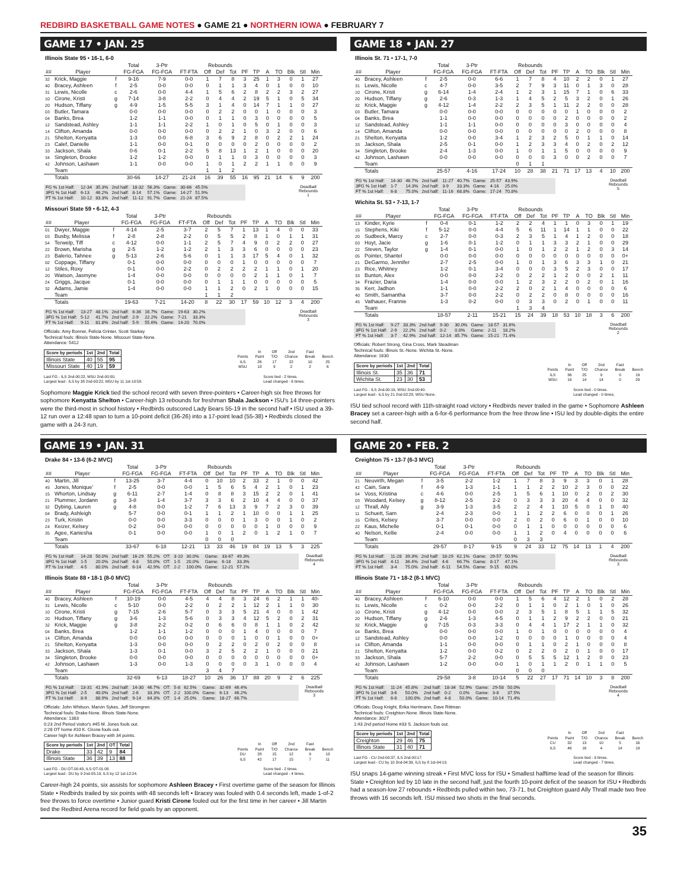REDBIRD BASKETBALL GAME NOTES ● GAME 21 ● NORTHERN IOWA ● FEBRUARY 7
GAME 17 • JAN. 25
Illinois State 95 • 16-1, 6-0
| | | | Total | 3-Ptr | | Rebounds | | | | | | | | | |
| --- | --- | --- | --- | --- | --- | --- | --- | --- | --- | --- | --- | --- | --- | --- | --- |
| ## | Player | | FG-FGA | FG-FGA | FT-FTA | Off | Def | Tot | PF | TP | A | TO | Blk | Stl | Min |
| 32 | Krick, Maggie | f | 9-16 | 7-9 | 0-0 | 1 | 7 | 8 | 3 | 25 | 1 | 3 | 0 | 1 | 27 |
| 40 | Bracey, Ashleen | f | 2-5 | 0-0 | 0-0 | 0 | 1 | 1 | 3 | 4 | 0 | 1 | 0 | 0 | 10 |
| 31 | Lewis, Nicolle | c | 2-6 | 0-0 | 4-4 | 1 | 5 | 6 | 2 | 8 | 2 | 2 | 3 | 2 | 27 |
| 10 | Cirone, Kristi | g | 7-14 | 3-8 | 2-2 | 0 | 4 | 4 | 2 | 19 | 5 | 1 | 0 | 5 | 34 |
| 20 | Hudson, Tiffany | g | 4-9 | 1-5 | 5-5 | 3 | 1 | 4 | 0 | 14 | 7 | 1 | 1 | 0 | 27 |
| 03 | Butler, Tamara | | 0-0 | 0-0 | 0-0 | 0 | 2 | 2 | 0 | 0 | 1 | 0 | 0 | 0 | 3 |
| 04 | Banks, Brea | | 1-2 | 1-1 | 0-0 | 0 | 1 | 1 | 0 | 3 | 0 | 0 | 0 | 0 | 5 |
| 12 | Sandstead, Ashley | | 1-1 | 1-1 | 2-2 | 1 | 0 | 1 | 0 | 5 | 0 | 1 | 0 | 0 | 3 |
| 14 | Clifton, Amanda | | 0-0 | 0-0 | 0-0 | 0 | 2 | 2 | 1 | 0 | 3 | 2 | 0 | 0 | 6 |
| 21 | Shelton, Kenyatta | | 1-3 | 0-0 | 6-8 | 3 | 6 | 9 | 2 | 8 | 0 | 2 | 2 | 1 | 24 |
| 23 | Calef, Danielle | | 1-1 | 0-0 | 0-1 | 0 | 0 | 0 | 0 | 2 | 0 | 0 | 0 | 0 | 2 |
| 33 | Jackson, Shala | | 0-6 | 0-1 | 2-2 | 5 | 8 | 13 | 1 | 2 | 1 | 0 | 0 | 0 | 20 |
| 34 | Singleton, Brooke | | 1-2 | 1-2 | 0-0 | 0 | 1 | 1 | 0 | 3 | 0 | 0 | 0 | 0 | 3 |
| 42 | Johnson, Lashawn | | 1-1 | 0-0 | 0-0 | 1 | 0 | 1 | 2 | 2 | 1 | 1 | 0 | 0 | 9 |
| | Team | | | | | 1 | 1 | 2 | | | | | | | |
| | Totals | | 30-66 | 14-27 | 21-24 | 16 | 39 | 55 | 16 | 95 | 21 | 14 | 6 | 9 | 200 |
| FG % 1st Half: | 12-34 | 35.3% | 2nd half: | 18-32 | 56.3% | Game: | 30-66 | 45.5% |
| 3FG % 1st Half: | 6-13 | 46.2% | 2nd half: | 8-14 | 57.1% | Game: | 14-27 | 51.9% |
| FT % 1st Half: | 10-12 | 83.3% | 2nd half: | 11-12 | 91.7% | Game: | 21-24 | 87.5% |
Deadball
Rebounds
1
Missouri State 59 • 6-12, 4-3
| | | | Total | 3-Ptr | | Rebounds | | | | | | | | | |
| --- | --- | --- | --- | --- | --- | --- | --- | --- | --- | --- | --- | --- | --- | --- | --- |
| ## | Player | | FG-FGA | FG-FGA | FT-FTA | Off | Def | Tot | PF | TP | A | TO | Blk | Stl | Min |
| 01 | Dwyer, Maggie | f | 4-14 | 2-5 | 3-7 | 2 | 5 | 7 | 1 | 13 | 1 | 4 | 0 | 0 | 33 |
| 03 | Busby, Melissa | f | 2-8 | 2-8 | 2-2 | 0 | 5 | 5 | 2 | 8 | 1 | 0 | 1 | 1 | 31 |
| 54 | Terwelp, Tiff | c | 4-12 | 0-0 | 1-1 | 2 | 5 | 7 | 4 | 9 | 0 | 2 | 2 | 0 | 27 |
| 22 | Brown, Marisha | g | 2-5 | 1-2 | 1-2 | 2 | 1 | 3 | 3 | 6 | 0 | 0 | 0 | 0 | 23 |
| 23 | Balerio, Tahnee | g | 5-13 | 2-6 | 5-6 | 0 | 1 | 1 | 3 | 17 | 5 | 4 | 0 | 1 | 32 |
| 02 | Coppage, Tiffany | | 0-1 | 0-0 | 0-0 | 0 | 0 | 0 | 1 | 0 | 0 | 0 | 0 | 0 | 7 |
| 12 | Stiles, Roxy | | 0-1 | 0-0 | 2-2 | 0 | 2 | 2 | 2 | 2 | 1 | 1 | 0 | 1 | 20 |
| 20 | Watson, Jasmyne | | 1-4 | 0-0 | 0-0 | 0 | 0 | 0 | 0 | 2 | 1 | 1 | 0 | 1 | 7 |
| 24 | Griggs, Jacque | | 0-1 | 0-0 | 0-0 | 0 | 1 | 1 | 1 | 0 | 0 | 0 | 0 | 0 | 5 |
| 32 | Adams, Jamie | | 1-4 | 0-0 | 0-0 | 1 | 1 | 2 | 0 | 2 | 1 | 0 | 0 | 0 | 15 |
| | Team | | | | | 1 | 1 | 2 | | | | | | | |
| | Totals | | 19-63 | 7-21 | 14-20 | 8 | 22 | 30 | 17 | 59 | 10 | 12 | 3 | 4 | 200 |
| FG % 1st Half: | 13-27 | 48.1% | 2nd half: | 6-36 | 16.7% | Game: | 19-63 | 30.2% |
| 3FG % 1st Half: | 5-12 | 41.7% | 2nd half: | 2-9 | 22.2% | Game: | 7-21 | 33.3% |
| FT % 1st Half: | 9-11 | 81.8% | 2nd half: | 5-9 | 55.6% | Game: | 14-20 | 70.0% |
Deadball
Rebounds
3
Officials: Amy Bonner, Felicia Grinter, Scott Starkey
Technical fouls: Illinois State-None. Missouri State-None.
Attendance: 5412
| Score by periods | 1st | 2nd | Total |
| --- | --- | --- | --- |
| Illinois State | 40 | 55 | 95 |
| Missouri State | 40 | 19 | 59 |
| | In | Off | 2nd | Fast | |
| Points | Paint | T/O | Chance | Break | Bench |
| ILS | 26 | 17 | 22 | 10 | 25 |
| MSU | 18 | 9 | 2 | 2 | 6 |
Last FG - ILS 2nd-00:22, MSU 2nd-00:00.
Largest lead - ILS by 38 2nd-00:22, MSU by 11 1st-10:58.
Score tied - 2 times.
Lead changed - 6 times.
Sophomore Maggie Krick tied the school record with seven three-pointers • Career-high six free throws for sophomore Kenyatta Shelton • Career-high 13 rebounds for freshman Shala Jackson • ISU's 14 three-pointers were the third-most in school history • Redbirds outscored Lady Bears 55-19 in the second half • ISU used a 39-12 run over a 12:48 span to turn a 10-point deficit (36-26) into a 17-point lead (55-38) • Redbirds closed the game with a 24-3 run.
GAME 18 • JAN. 27
Illinois St. 71 • 17-1, 7-0
| | | | Total | 3-Ptr | | Rebounds | | | | | | | | | |
| --- | --- | --- | --- | --- | --- | --- | --- | --- | --- | --- | --- | --- | --- | --- | --- |
| ## | Player | | FG-FGA | FG-FGA | FT-FTA | Off | Def | Tot | PF | TP | A | TO | Blk | Stl | Min |
| 40 | Bracey, Ashleen | f | 2-5 | 0-0 | 6-6 | 1 | 7 | 8 | 4 | 10 | 2 | 2 | 0 | 1 | 27 |
| 31 | Lewis, Nicolle | c | 4-7 | 0-0 | 3-5 | 2 | 7 | 9 | 3 | 11 | 0 | 1 | 3 | 0 | 28 |
| 10 | Cirone, Kristi | g | 6-14 | 1-4 | 2-4 | 1 | 2 | 3 | 1 | 15 | 7 | 1 | 0 | 6 | 33 |
| 20 | Hudson, Tiffany | g | 2-6 | 0-3 | 1-3 | 1 | 4 | 5 | 2 | 5 | 3 | 2 | 0 | 1 | 26 |
| 32 | Krick, Maggie | g | 4-12 | 1-4 | 2-2 | 2 | 3 | 5 | 1 | 11 | 2 | 2 | 0 | 0 | 28 |
| 03 | Butler, Tamara | | 0-0 | 0-0 | 0-0 | 0 | 0 | 0 | 0 | 0 | 1 | 0 | 0 | 0 | 2 |
| 04 | Banks, Brea | | 1-1 | 0-0 | 0-0 | 0 | 0 | 0 | 0 | 2 | 0 | 0 | 0 | 0 | 2 |
| 12 | Sandstead, Ashley | | 1-1 | 1-1 | 0-0 | 0 | 0 | 0 | 0 | 3 | 0 | 0 | 0 | 0 | 4 |
| 14 | Clifton, Amanda | | 0-0 | 0-0 | 0-0 | 0 | 0 | 0 | 0 | 0 | 2 | 0 | 0 | 0 | 8 |
| 21 | Shelton, Kenyatta | | 1-2 | 0-0 | 3-4 | 1 | 2 | 3 | 2 | 5 | 0 | 1 | 1 | 0 | 14 |
| 33 | Jackson, Shala | | 2-5 | 0-1 | 0-0 | 1 | 2 | 3 | 3 | 4 | 0 | 2 | 0 | 2 | 12 |
| 34 | Singleton, Brooke | | 2-4 | 1-3 | 0-0 | 1 | 0 | 1 | 1 | 5 | 0 | 0 | 0 | 0 | 9 |
| 42 | Johnson, Lashawn | | 0-0 | 0-0 | 0-0 | 0 | 0 | 0 | 3 | 0 | 0 | 2 | 0 | 0 | 7 |
| | Team | | | | | 0 | 1 | 1 | | | | | | | |
| | Totals | | 25-57 | 4-16 | 17-24 | 10 | 28 | 38 | 21 | 71 | 17 | 13 | 4 | 10 | 200 |
| FG % 1st Half: | 14-30 | 46.7% | 2nd half: | 11-27 | 40.7% | Game: | 25-57 | 43.9% |
| 3FG % 1st Half: | 1-7 | 14.3% | 2nd half: | 3-9 | 33.3% | Game: | 4-16 | 25.0% |
| FT % 1st Half: | 6-8 | 75.0% | 2nd half: | 11-16 | 68.8% | Game: | 17-24 | 70.8% |
Deadball
Rebounds
5
Wichita St. 53 • 7-13, 1-7
| | | | Total | 3-Ptr | | Rebounds | | | | | | | | | |
| --- | --- | --- | --- | --- | --- | --- | --- | --- | --- | --- | --- | --- | --- | --- | --- |
| ## | Player | | FG-FGA | FG-FGA | FT-FTA | Off | Def | Tot | PF | TP | A | TO | Blk | Stl | Min |
| 13 | Kinder, Kyrie | f | 0-4 | 0-1 | 1-2 | 2 | 2 | 4 | 1 | 1 | 0 | 3 | 0 | 1 | 19 |
| 15 | Stephens, Kiki | f | 5-12 | 0-0 | 4-4 | 5 | 6 | 11 | 1 | 14 | 1 | 1 | 0 | 0 | 22 |
| 20 | Sudbeck, Marcy | c | 2-7 | 0-0 | 0-3 | 2 | 3 | 5 | 1 | 4 | 1 | 2 | 0 | 0 | 18 |
| 03 | Hoyt, Jacie | g | 1-6 | 0-1 | 1-2 | 0 | 1 | 1 | 3 | 3 | 2 | 1 | 0 | 0 | 29 |
| 22 | Steven, Taylor | g | 1-4 | 0-1 | 0-0 | 1 | 0 | 1 | 2 | 2 | 1 | 2 | 0 | 3 | 14 |
| 05 | Pointer, Shantel | | 0-0 | 0-0 | 0-0 | 0 | 0 | 0 | 0 | 0 | 0 | 0 | 0 | 0 | 0+ |
| 21 | DeGarmo, Jennifer | | 2-7 | 2-5 | 0-0 | 1 | 0 | 1 | 3 | 6 | 3 | 3 | 1 | 0 | 21 |
| 23 | Rice, Whitney | | 1-2 | 0-1 | 3-4 | 0 | 0 | 0 | 3 | 5 | 2 | 3 | 0 | 0 | 17 |
| 33 | Bunton, Alex | | 0-0 | 0-0 | 2-2 | 0 | 2 | 2 | 1 | 2 | 0 | 0 | 2 | 1 | 11 |
| 34 | Frazier, Daria | | 1-4 | 0-0 | 0-0 | 1 | 2 | 3 | 2 | 2 | 0 | 2 | 0 | 1 | 16 |
| 35 | Kerr, Jadhon | | 1-1 | 0-0 | 2-2 | 2 | 0 | 2 | 1 | 4 | 0 | 0 | 0 | 0 | 6 |
| 40 | Smith, Samantha | | 3-7 | 0-0 | 2-2 | 0 | 2 | 2 | 0 | 8 | 0 | 0 | 0 | 0 | 16 |
| 45 | Vathauer, Frannie | | 1-3 | 0-2 | 0-0 | 0 | 3 | 3 | 0 | 2 | 0 | 1 | 0 | 0 | 11 |
| | Team | | | | | 1 | 3 | 4 | | | | | | | |
| | Totals | | 18-57 | 2-11 | 15-21 | 15 | 24 | 39 | 18 | 53 | 10 | 18 | 3 | 6 | 200 |
| FG % 1st Half: | 9-27 | 33.3% | 2nd half: | 9-30 | 30.0% | Game: | 18-57 | 31.6% |
| 3FG % 1st Half: | 2-9 | 22.2% | 2nd half: | 0-2 | 0.0% | Game: | 2-11 | 18.2% |
| FT % 1st Half: | 3-7 | 42.9% | 2nd half: | 12-14 | 85.7% | Game: | 15-21 | 71.4% |
Deadball
Rebounds
2
Officials: Robert Strong, Gina Cross, Mark Steadman
Technical fouls: Illinois St.-None. Wichita St.-None.
Attendance: 1630
| Score by periods | 1st | 2nd | Total |
| --- | --- | --- | --- |
| Illinois St. | 35 | 36 | 71 |
| Wichita St. | 23 | 30 | 53 |
| | In | Off | 2nd | Fast | |
| Points | Paint | T/O | Chance | Break | Bench |
| ILS | 36 | 25 | 9 | 0 | 19 |
| WSU | 16 | 14 | 14 | 0 | 29 |
Last FG - ILS 2nd-00:19, WSU 2nd-00:40.
Largest lead - ILS by 21 2nd-02:28, WSU None.
Score tied - 0 times.
Lead changed - 0 times.
ISU tied school record with 11th-straight road victory • Redbirds never trailed in the game • Sophomore Ashleen Bracey set a career-high with a 6-for-6 performance from the free throw line • ISU led by double-digits the entire second half.
GAME 19 • JAN. 31
Drake 84 • 13-6 (6-2 MVC)
| | | | Total | 3-Ptr | | Rebounds | | | | | | | | | |
| --- | --- | --- | --- | --- | --- | --- | --- | --- | --- | --- | --- | --- | --- | --- | --- |
| ## | Player | | FG-FGA | FG-FGA | FT-FTA | Off | Def | Tot | PF | TP | A | TO | Blk | Stl | Min |
| 40 | Martin, Jill | f | 13-25 | 3-7 | 4-4 | 0 | 10 | 10 | 2 | 33 | 2 | 1 | 0 | 0 | 42 |
| 45 | Jones, Monique' | f | 2-5 | 0-0 | 0-0 | 1 | 5 | 6 | 5 | 4 | 2 | 1 | 0 | 1 | 23 |
| 15 | Whorton, Lindsay | g | 6-11 | 2-7 | 1-4 | 0 | 8 | 8 | 3 | 15 | 2 | 2 | 0 | 1 | 41 |
| 21 | Plummer, Jordann | g | 3-8 | 1-4 | 3-7 | 3 | 3 | 6 | 2 | 10 | 4 | 4 | 0 | 0 | 37 |
| 32 | Dybing, Lauren | g | 4-8 | 0-0 | 1-2 | 7 | 6 | 13 | 3 | 9 | 7 | 2 | 3 | 0 | 39 |
| 04 | Brady, Ashleigh | | 5-7 | 0-0 | 0-1 | 1 | 1 | 2 | 1 | 10 | 0 | 0 | 1 | 1 | 25 |
| 23 | Turk, Kristin | | 0-0 | 0-0 | 3-3 | 0 | 0 | 0 | 1 | 3 | 0 | 0 | 1 | 0 | 2 |
| 24 | Keizer, Kelsey | | 0-2 | 0-0 | 0-0 | 0 | 0 | 0 | 0 | 0 | 1 | 0 | 0 | 0 | 9 |
| 35 | Agee, Kaniesha | | 0-1 | 0-0 | 0-0 | 1 | 0 | 1 | 2 | 0 | 1 | 2 | 1 | 0 | 7 |
| | Team | | | | | 0 | 0 | 0 | | | | | | | |
| | Totals | | 33-67 | 6-18 | 12-21 | 13 | 33 | 46 | 19 | 84 | 19 | 13 | 5 | 3 | 225 |
| FG % 1st Half: | 14-28 | 50.0% | 2nd half: | 16-29 | 55.2% | OT: | 3-10 | 30.0% | Game: | 33-67 | 49.3% |
| 3FG % 1st Half: | 1-5 | 20.0% | 2nd half: | 4-8 | 50.0% | OT: | 1-5 | 20.0% | Game: | 6-18 | 33.3% |
| FT % 1st Half: | 4-5 | 80.0% | 2nd half: | 6-14 | 42.9% | OT: | 2-2 | 100.0% | Game: | 12-21 | 57.1% |
Deadball
Rebounds
4
Illinois State 88 • 18-1 (8-0 MVC)
| | | | Total | 3-Ptr | | Rebounds | | | | | | | | | |
| --- | --- | --- | --- | --- | --- | --- | --- | --- | --- | --- | --- | --- | --- | --- | --- |
| ## | Player | | FG-FGA | FG-FGA | FT-FTA | Off | Def | Tot | PF | TP | A | TO | Blk | Stl | Min |
| 40 | Bracey, Ashleen | f | 10-19 | 0-0 | 4-5 | 4 | 4 | 8 | 3 | 24 | 6 | 2 | 1 | 1 | 40- |
| 31 | Lewis, Nicolle | c | 5-10 | 0-0 | 2-2 | 0 | 2 | 2 | 1 | 12 | 2 | 1 | 1 | 0 | 30 |
| 10 | Cirone, Kristi | g | 7-15 | 2-6 | 5-7 | 0 | 3 | 3 | 5 | 21 | 4 | 0 | 0 | 1 | 42 |
| 20 | Hudson, Tiffany | g | 3-6 | 1-3 | 5-6 | 0 | 3 | 3 | 4 | 12 | 5 | 2 | 0 | 2 | 31 |
| 32 | Krick, Maggie | g | 3-8 | 2-2 | 0-2 | 0 | 6 | 6 | 0 | 8 | 1 | 1 | 0 | 2 | 42 |
| 04 | Banks, Brea | | 1-2 | 1-1 | 1-2 | 0 | 0 | 0 | 1 | 4 | 0 | 0 | 0 | 0 | 7 |
| 14 | Clifton, Amanda | | 0-0 | 0-0 | 0-0 | 0 | 0 | 0 | 1 | 0 | 0 | 1 | 0 | 0 | 0+ |
| 21 | Shelton, Kenyatta | | 1-3 | 0-0 | 0-0 | 0 | 2 | 2 | 0 | 2 | 0 | 2 | 0 | 0 | 8 |
| 33 | Jackson, Shala | | 1-3 | 0-1 | 0-0 | 3 | 2 | 5 | 2 | 2 | 1 | 0 | 0 | 0 | 21 |
| 34 | Singleton, Brooke | | 0-0 | 0-0 | 0-0 | 0 | 0 | 0 | 0 | 0 | 0 | 0 | 0 | 0 | 0+ |
| 42 | Johnson, Lashawn | | 1-3 | 0-0 | 1-3 | 0 | 0 | 0 | 0 | 3 | 1 | 0 | 0 | 0 | 4 |
| | Team | | | | | 3 | 4 | 7 | | | | | | | |
| | Totals | | 32-69 | 6-13 | 18-27 | 10 | 26 | 36 | 17 | 88 | 20 | 9 | 2 | 6 | 225 |
| FG % 1st Half: | 13-31 | 41.9% | 2nd half: | 14-30 | 46.7% | OT: | 5-8 | 62.5% | Game: | 32-69 | 46.4% |
| 3FG % 1st Half: | 2-5 | 40.0% | 2nd half: | 2-6 | 33.3% | OT: | 2-2 | 100.0% | Game: | 6-13 | 46.2% |
| FT % 1st Half: | 8-9 | 88.9% | 2nd half: | 9-14 | 64.3% | OT: | 1-4 | 25.0% | Game: | 18-27 | 66.7% |
Deadball
Rebounds
3
Officials: John Whitson, Marvin Sykes, Jeff Stromgren
Technical fouls: Drake-None. Illinois State-None.
Attendance: 1383
0:23 2nd Period visitor's #45 M. Jones fouls out.
2:28 OT home #10 K. Cirone fouls out.
Career high for Ashleen Bracey with 34 points.
| Score by periods | 1st | 2nd | OT | Total |
| --- | --- | --- | --- | --- |
| Drake | 33 | 42 | 9 | 84 |
| Illinois State | 36 | 39 | 13 | 88 |
| | In | Off | 2nd | Fast | |
| Points | Paint | T/O | Chance | Break | Bench |
| DU | 28 | 15 | 12 | 9 | 13 |
| ILS | 42 | 17 | 15 | 7 | 11 |
Last FG - DU OT-00:43, ILS OT-01:08.
Largest lead - DU by 9 2nd-05:19, ILS by 12 1st-12:24.
Score tied - 2 times.
Lead changed - 4 times.
Career-high 24 points, six assists for sophomore Ashleen Bracey • First overtime game of the season for Illinois State • Redbirds trailed by six points with 48 seconds left • Bracey was fouled with 0.4 seconds left, made 1-of-2 free throws to force overtime • Junior guard Kristi Cirone fouled out for the first time in her career • Jill Martin tied the Redbird Arena record for field goals by an opponent.
GAME 20 • FEB. 2
Creighton 75 • 13-7 (6-3 MVC)
| | | | Total | 3-Ptr | | Rebounds | | | | | | | | | |
| --- | --- | --- | --- | --- | --- | --- | --- | --- | --- | --- | --- | --- | --- | --- | --- |
| ## | Player | | FG-FGA | FG-FGA | FT-FTA | Off | Def | Tot | PF | TP | A | TO | Blk | Stl | Min |
| 21 | Neuvirth, Megan | f | 3-5 | 2-2 | 1-2 | 1 | 7 | 8 | 3 | 9 | 3 | 3 | 0 | 1 | 28 |
| 42 | Cain, Sara | f | 4-9 | 1-3 | 1-1 | 1 | 1 | 2 | 2 | 10 | 2 | 3 | 0 | 0 | 22 |
| 54 | Voss, Kristina | c | 4-6 | 0-0 | 2-5 | 1 | 5 | 6 | 1 | 10 | 0 | 2 | 0 | 2 | 30 |
| 03 | Woodard, Kelsey | g | 8-12 | 2-5 | 2-2 | 0 | 3 | 3 | 3 | 20 | 4 | 4 | 0 | 0 | 32 |
| 12 | Thrall, Ally | g | 3-9 | 1-3 | 3-5 | 2 | 2 | 4 | 1 | 10 | 5 | 0 | 1 | 0 | 40 |
| 11 | Schuett, Sam | | 2-4 | 2-3 | 0-0 | 1 | 1 | 2 | 2 | 6 | 0 | 0 | 0 | 1 | 26 |
| 15 | Crites, Kelsey | | 3-7 | 0-0 | 0-0 | 2 | 0 | 2 | 0 | 6 | 0 | 1 | 0 | 0 | 10 |
| 22 | Kaus, Michelle | | 0-1 | 0-1 | 0-0 | 0 | 1 | 1 | 0 | 0 | 0 | 0 | 0 | 0 | 6 |
| 40 | Nelson, Kellie | | 2-4 | 0-0 | 0-0 | 1 | 1 | 2 | 0 | 4 | 0 | 0 | 0 | 0 | 6 |
| | Team | | | | | 0 | 3 | 3 | | | | | | | |
| | Totals | | 29-57 | 8-17 | 9-15 | 9 | 24 | 33 | 12 | 75 | 14 | 13 | 1 | 4 | 200 |
| FG % 1st Half: | 11-28 | 39.3% | 2nd half: | 18-29 | 62.1% | Game: | 29-57 | 50.9% |
| 3FG % 1st Half: | 4-11 | 36.4% | 2nd half: | 4-6 | 66.7% | Game: | 8-17 | 47.1% |
| FT % 1st Half: | 3-4 | 75.0% | 2nd half: | 6-11 | 54.5% | Game: | 9-15 | 60.0% |
Deadball
Rebounds
3
Illinois State 71 • 18-2 (8-1 MVC)
| | | | Total | 3-Ptr | | Rebounds | | | | | | | | | |
| --- | --- | --- | --- | --- | --- | --- | --- | --- | --- | --- | --- | --- | --- | --- | --- |
| ## | Player | | FG-FGA | FG-FGA | FT-FTA | Off | Def | Tot | PF | TP | A | TO | Blk | Stl | Min |
| 40 | Bracey, Ashleen | f | 6-10 | 0-0 | 0-0 | 1 | 5 | 6 | 4 | 12 | 2 | 1 | 0 | 2 | 28 |
| 31 | Lewis, Nicolle | c | 0-2 | 0-0 | 2-2 | 0 | 1 | 1 | 0 | 2 | 1 | 0 | 1 | 0 | 26 |
| 10 | Cirone, Kristi | g | 4-12 | 0-0 | 0-0 | 2 | 3 | 5 | 1 | 8 | 5 | 1 | 1 | 5 | 32 |
| 20 | Hudson, Tiffany | g | 2-6 | 1-3 | 4-5 | 0 | 1 | 1 | 2 | 9 | 2 | 2 | 0 | 0 | 21 |
| 32 | Krick, Maggie | g | 7-15 | 0-3 | 3-3 | 0 | 4 | 4 | 1 | 17 | 2 | 1 | 1 | 0 | 32 |
| 04 | Banks, Brea | | 0-0 | 0-0 | 0-0 | 1 | 0 | 1 | 0 | 0 | 0 | 0 | 0 | 0 | 4 |
| 12 | Sandstead, Ashley | | 0-0 | 0-0 | 1-2 | 0 | 0 | 0 | 0 | 1 | 0 | 0 | 0 | 0 | 4 |
| 14 | Clifton, Amanda | | 1-1 | 0-0 | 0-0 | 0 | 1 | 1 | 0 | 2 | 1 | 0 | 0 | 0 | 8 |
| 21 | Shelton, Kenyatta | | 1-2 | 0-0 | 0-2 | 0 | 2 | 2 | 0 | 2 | 0 | 1 | 0 | 0 | 17 |
| 33 | Jackson, Shala | | 5-7 | 2-2 | 0-0 | 0 | 5 | 5 | 5 | 12 | 1 | 2 | 0 | 0 | 23 |
| 42 | Johnson, Lashawn | | 1-2 | 0-0 | 0-0 | 1 | 0 | 1 | 1 | 2 | 0 | 1 | 1 | 0 | 5 |
| | Team | | | | | 0 | 0 | 0 | | | | | | | |
| | Totals | | 29-58 | 3-8 | 10-14 | 5 | 22 | 27 | 17 | 71 | 14 | 10 | 3 | 8 | 200 |
| FG % 1st Half: | 11-24 | 45.8% | 2nd half: | 18-34 | 52.9% | Game: | 29-58 | 50.0% |
| 3FG % 1st Half: | 3-6 | 50.0% | 2nd half: | 0-2 | 0.0% | Game: | 3-8 | 37.5% |
| FT % 1st Half: | 6-6 | 100.0% | 2nd half: | 4-8 | 50.0% | Game: | 10-14 | 71.4% |
Deadball
Rebounds
4
Officials: Doug Knight, Erika Herrimann, Dave Rittman
Technical fouls: Creighton-None. Illinois State-None.
Attendance: 3027
1:43 2nd period Home #33 S. Jackson fouls out.
| Score by periods | 1st | 2nd | Total |
| --- | --- | --- | --- |
| Creighton | 29 | 46 | 75 |
| Illinois State | 31 | 40 | 71 |
| | In | Off | 2nd | Fast | |
| Points | Paint | T/O | Chance | Break | Bench |
| CU | 32 | 13 | 10 | 5 | 16 |
| ILS | 46 | 16 | 4 | 14 | 19 |
Last FG - CU 2nd-00:37, ILS 2nd-00:17.
Largest lead - CU by 10 2nd-04:39, ILS by 8 1st-04:19.
Score tied - 9 times.
Lead changed - 7 times.
ISU snaps 14-game winning streak • First MVC loss for ISU • Smallest halftime lead of the season for Illinois State • Creighton led by 10 late in the second half, just the fourth 10-point deficit of the season for ISU • Redbirds had a season-low 27 rebounds • Redbirds pulled within two, 73-71, but Creighton guard Ally Thrall made two free throws with 16 seconds left. ISU missed two shots in the final seconds.
35